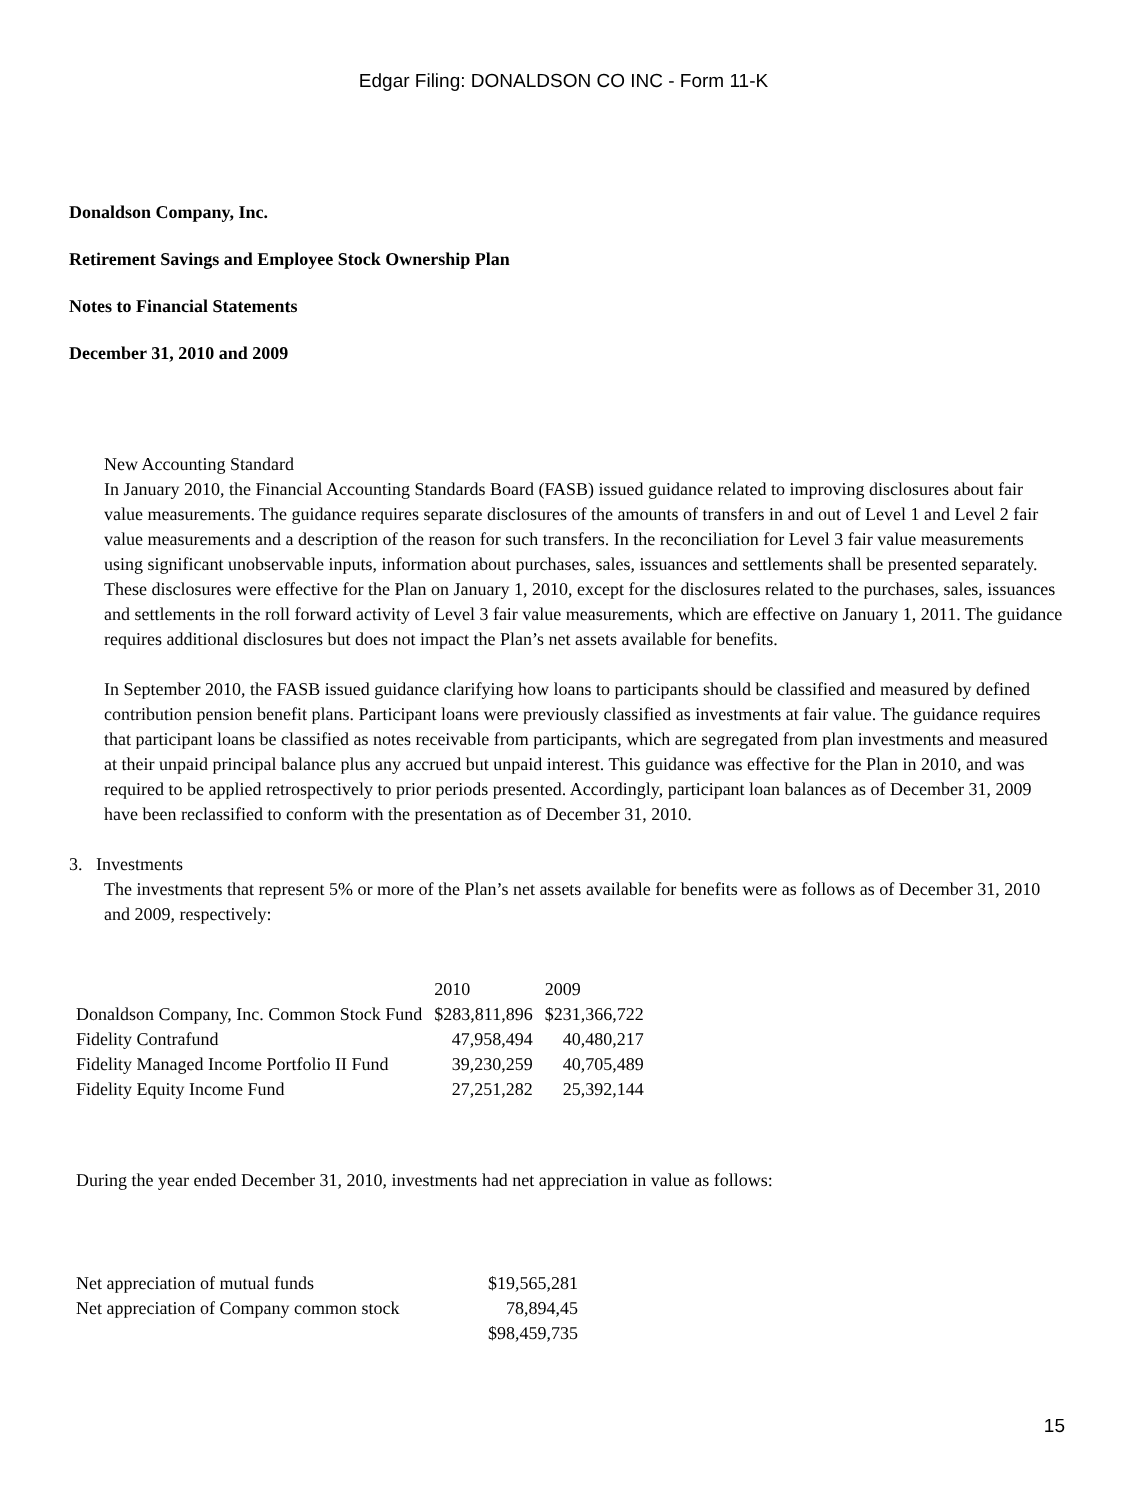Edgar Filing: DONALDSON CO INC - Form 11-K
Donaldson Company, Inc.
Retirement Savings and Employee Stock Ownership Plan
Notes to Financial Statements
December 31, 2010 and 2009
New Accounting Standard
In January 2010, the Financial Accounting Standards Board (FASB) issued guidance related to improving disclosures about fair value measurements. The guidance requires separate disclosures of the amounts of transfers in and out of Level 1 and Level 2 fair value measurements and a description of the reason for such transfers. In the reconciliation for Level 3 fair value measurements using significant unobservable inputs, information about purchases, sales, issuances and settlements shall be presented separately. These disclosures were effective for the Plan on January 1, 2010, except for the disclosures related to the purchases, sales, issuances and settlements in the roll forward activity of Level 3 fair value measurements, which are effective on January 1, 2011. The guidance requires additional disclosures but does not impact the Plan’s net assets available for benefits.
In September 2010, the FASB issued guidance clarifying how loans to participants should be classified and measured by defined contribution pension benefit plans. Participant loans were previously classified as investments at fair value. The guidance requires that participant loans be classified as notes receivable from participants, which are segregated from plan investments and measured at their unpaid principal balance plus any accrued but unpaid interest. This guidance was effective for the Plan in 2010, and was required to be applied retrospectively to prior periods presented. Accordingly, participant loan balances as of December 31, 2009 have been reclassified to conform with the presentation as of December 31, 2010.
3. Investments
The investments that represent 5% or more of the Plan’s net assets available for benefits were as follows as of December 31, 2010 and 2009, respectively:
| | 2010 | 2009 |
| --- | --- | --- |
| Donaldson Company, Inc. Common Stock Fund | $283,811,896 | $231,366,722 |
| Fidelity Contrafund | 47,958,494 | 40,480,217 |
| Fidelity Managed Income Portfolio II Fund | 39,230,259 | 40,705,489 |
| Fidelity Equity Income Fund | 27,251,282 | 25,392,144 |
During the year ended December 31, 2010, investments had net appreciation in value as follows:
| Net appreciation of mutual funds | $19,565,281 |
| Net appreciation of Company common stock | 78,894,45 |
| | $98,459,735 |
15